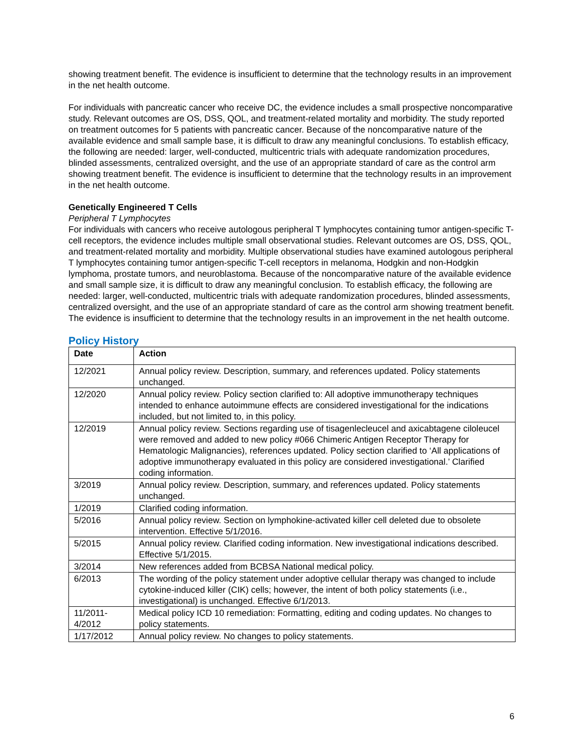showing treatment benefit. The evidence is insufficient to determine that the technology results in an improvement in the net health outcome.
For individuals with pancreatic cancer who receive DC, the evidence includes a small prospective noncomparative study. Relevant outcomes are OS, DSS, QOL, and treatment-related mortality and morbidity. The study reported on treatment outcomes for 5 patients with pancreatic cancer. Because of the noncomparative nature of the available evidence and small sample base, it is difficult to draw any meaningful conclusions. To establish efficacy, the following are needed: larger, well-conducted, multicentric trials with adequate randomization procedures, blinded assessments, centralized oversight, and the use of an appropriate standard of care as the control arm showing treatment benefit. The evidence is insufficient to determine that the technology results in an improvement in the net health outcome.
Genetically Engineered T Cells
Peripheral T Lymphocytes
For individuals with cancers who receive autologous peripheral T lymphocytes containing tumor antigen-specific T-cell receptors, the evidence includes multiple small observational studies. Relevant outcomes are OS, DSS, QOL, and treatment-related mortality and morbidity. Multiple observational studies have examined autologous peripheral T lymphocytes containing tumor antigen-specific T-cell receptors in melanoma, Hodgkin and non-Hodgkin lymphoma, prostate tumors, and neuroblastoma. Because of the noncomparative nature of the available evidence and small sample size, it is difficult to draw any meaningful conclusion. To establish efficacy, the following are needed: larger, well-conducted, multicentric trials with adequate randomization procedures, blinded assessments, centralized oversight, and the use of an appropriate standard of care as the control arm showing treatment benefit. The evidence is insufficient to determine that the technology results in an improvement in the net health outcome.
Policy History
| Date | Action |
| --- | --- |
| 12/2021 | Annual policy review. Description, summary, and references updated. Policy statements unchanged. |
| 12/2020 | Annual policy review. Policy section clarified to: All adoptive immunotherapy techniques intended to enhance autoimmune effects are considered investigational for the indications included, but not limited to, in this policy. |
| 12/2019 | Annual policy review. Sections regarding use of tisagenlecleucel and axicabtagene ciloleucel were removed and added to new policy #066 Chimeric Antigen Receptor Therapy for Hematologic Malignancies), references updated. Policy section clarified to ‘All applications of adoptive immunotherapy evaluated in this policy are considered investigational.’ Clarified coding information. |
| 3/2019 | Annual policy review. Description, summary, and references updated. Policy statements unchanged. |
| 1/2019 | Clarified coding information. |
| 5/2016 | Annual policy review. Section on lymphokine-activated killer cell deleted due to obsolete intervention. Effective 5/1/2016. |
| 5/2015 | Annual policy review. Clarified coding information. New investigational indications described. Effective 5/1/2015. |
| 3/2014 | New references added from BCBSA National medical policy. |
| 6/2013 | The wording of the policy statement under adoptive cellular therapy was changed to include cytokine-induced killer (CIK) cells; however, the intent of both policy statements (i.e., investigational) is unchanged. Effective 6/1/2013. |
| 11/2011- 4/2012 | Medical policy ICD 10 remediation: Formatting, editing and coding updates. No changes to policy statements. |
| 1/17/2012 | Annual policy review. No changes to policy statements. |
6